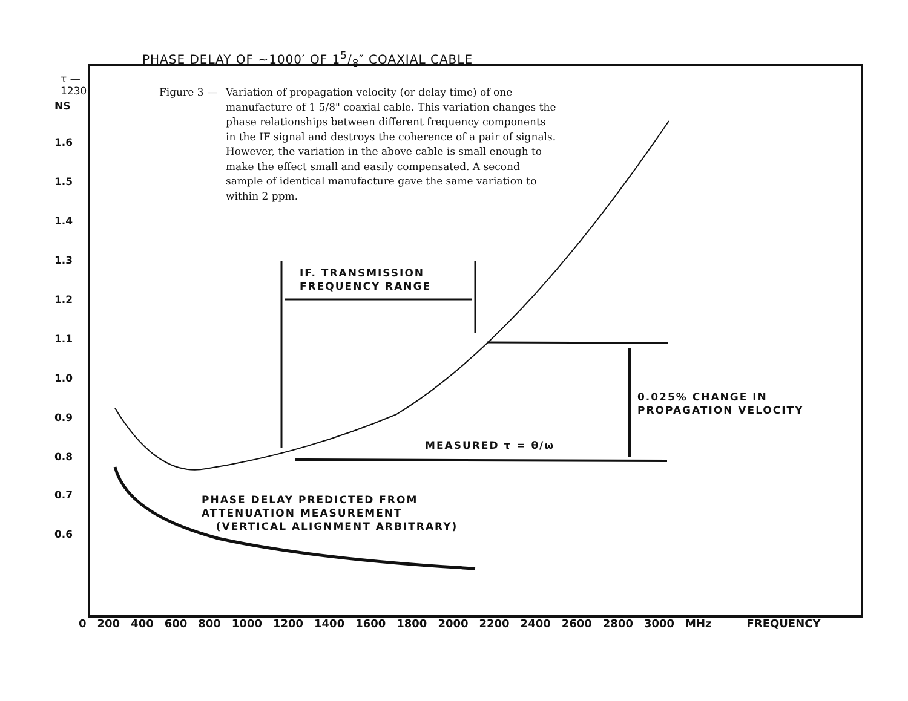PHASE DELAY OF ~1000′ OF 15/8″ COAXIAL CABLE
Figure 3 — Variation of propagation velocity (or delay time) of one manufacture of 1 5/8" coaxial cable. This variation changes the phase relationships between different frequency components in the IF signal and destroys the coherence of a pair of signals. However, the variation in the above cable is small enough to make the effect small and easily compensated. A second sample of identical manufacture gave the same variation to within 2 ppm.
τ — 1230
NS
1.6
1.5
1.4
1.3
1.2
1.1
1.0
0.9
0.8
0.7
0.6
0 200 400 600 800 1000 1200 1400 1600 1800 2000 2200 2400 2600 2800 3000 MHz FREQUENCY
IF. TRANSMISSION
FREQUENCY RANGE
0.025% CHANGE IN
PROPAGATION VELOCITY
MEASURED τ = θ/ω
PHASE DELAY PREDICTED FROM
ATTENUATION MEASUREMENT
(VERTICAL ALIGNMENT ARBITRARY)